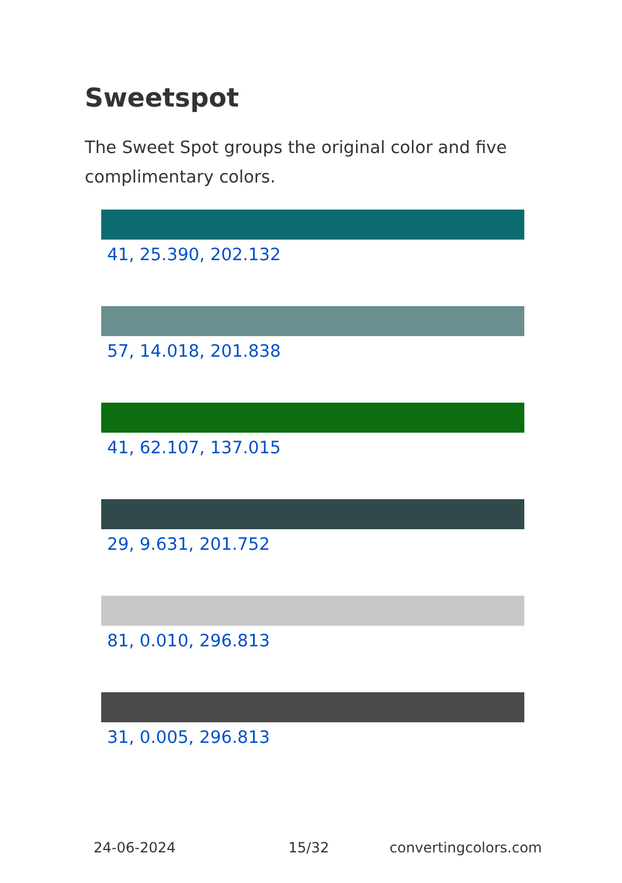Sweetspot
The Sweet Spot groups the original color and five complimentary colors.
41, 25.390, 202.132
57, 14.018, 201.838
41, 62.107, 137.015
29, 9.631, 201.752
81, 0.010, 296.813
31, 0.005, 296.813
24-06-2024 15/32 convertingcolors.com